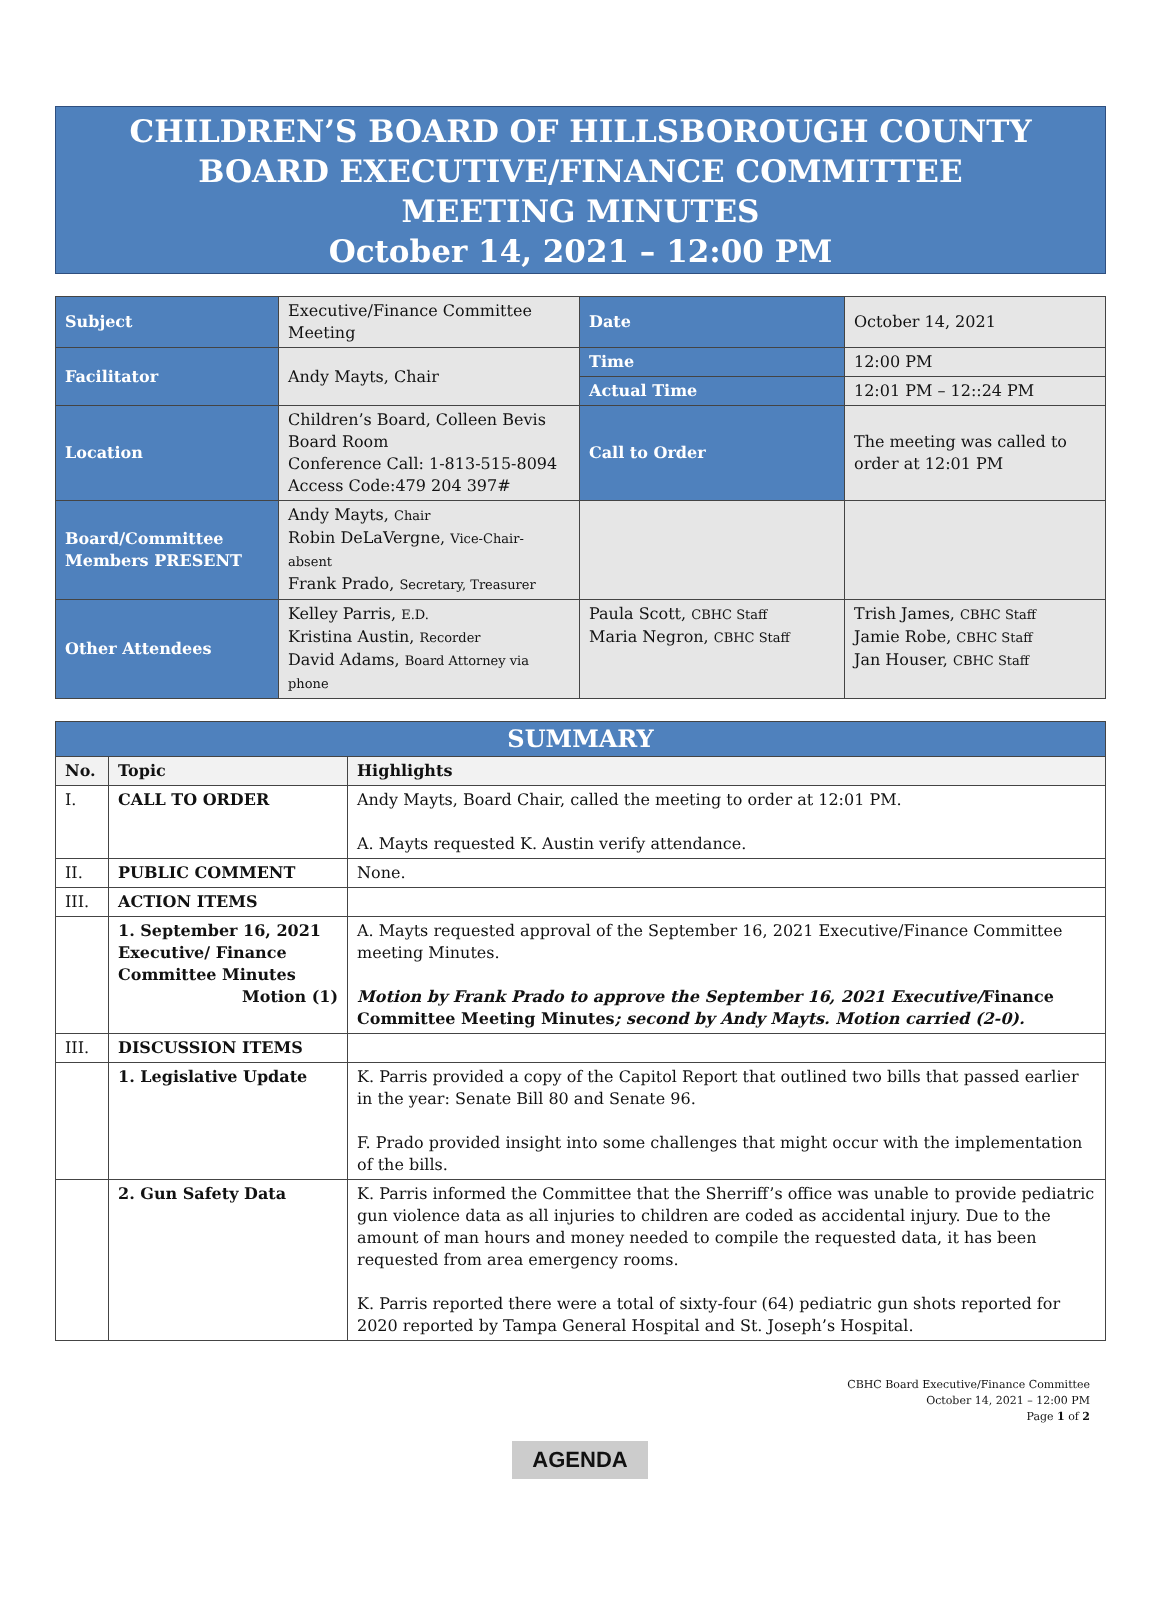CHILDREN’S BOARD OF HILLSBOROUGH COUNTY
BOARD EXECUTIVE/FINANCE COMMITTEE
MEETING MINUTES
October 14, 2021 – 12:00 PM
| Subject | Executive/Finance Committee Meeting | Date | October 14, 2021 |
| Facilitator | Andy Mayts, Chair | Time | 12:00 PM |
| | | Actual Time | 12:01 PM – 12::24 PM |
| Location | Children’s Board, Colleen Bevis Board Room Conference Call: 1-813-515-8094 Access Code:479 204 397# | Call to Order | The meeting was called to order at 12:01 PM |
| Board/Committee Members PRESENT | Andy Mayts, Chair Robin DeLaVergne, Vice-Chair- absent Frank Prado, Secretary, Treasurer | | |
| Other Attendees | Kelley Parris, E.D. Kristina Austin, Recorder David Adams, Board Attorney via phone | Paula Scott, CBHC Staff Maria Negron, CBHC Staff | Trish James, CBHC Staff Jamie Robe, CBHC Staff Jan Houser, CBHC Staff |
| SUMMARY | | |
| --- | --- | --- |
| No. | Topic | Highlights |
| I. | CALL TO ORDER | Andy Mayts, Board Chair, called the meeting to order at 12:01 PM. A. Mayts requested K. Austin verify attendance. |
| II. | PUBLIC COMMENT | None. |
| III. | ACTION ITEMS | |
| | 1. September 16, 2021 Executive/ Finance Committee Minutes Motion (1) | A. Mayts requested approval of the September 16, 2021 Executive/Finance Committee meeting Minutes. Motion by Frank Prado to approve the September 16, 2021 Executive/ Finance Committee Meeting Minutes ; second by Andy Mayts. Motion carried (2-0). |
| III. | DISCUSSION ITEMS | |
| | 1. Legislative Update | K. Parris provided a copy of the Capitol Report that outlined two bills that passed earlier in the year: Senate Bill 80 and Senate 96. F. Prado provided insight into some challenges that might occur with the implementation of the bills. |
| | 2. Gun Safety Data | K. Parris informed the Committee that the Sherriff’s office was unable to provide pediatric gun violence data as all injuries to children are coded as accidental injury. Due to the amount of man hours and money needed to compile the requested data, it has been requested from area emergency rooms. K. Parris reported there were a total of sixty-four (64) pediatric gun shots reported for 2020 reported by Tampa General Hospital and St. Joseph’s Hospital. |
CBHC Board Executive/Finance Committee
October 14, 2021 – 12:00 PM
Page 1 of 2
AGENDA